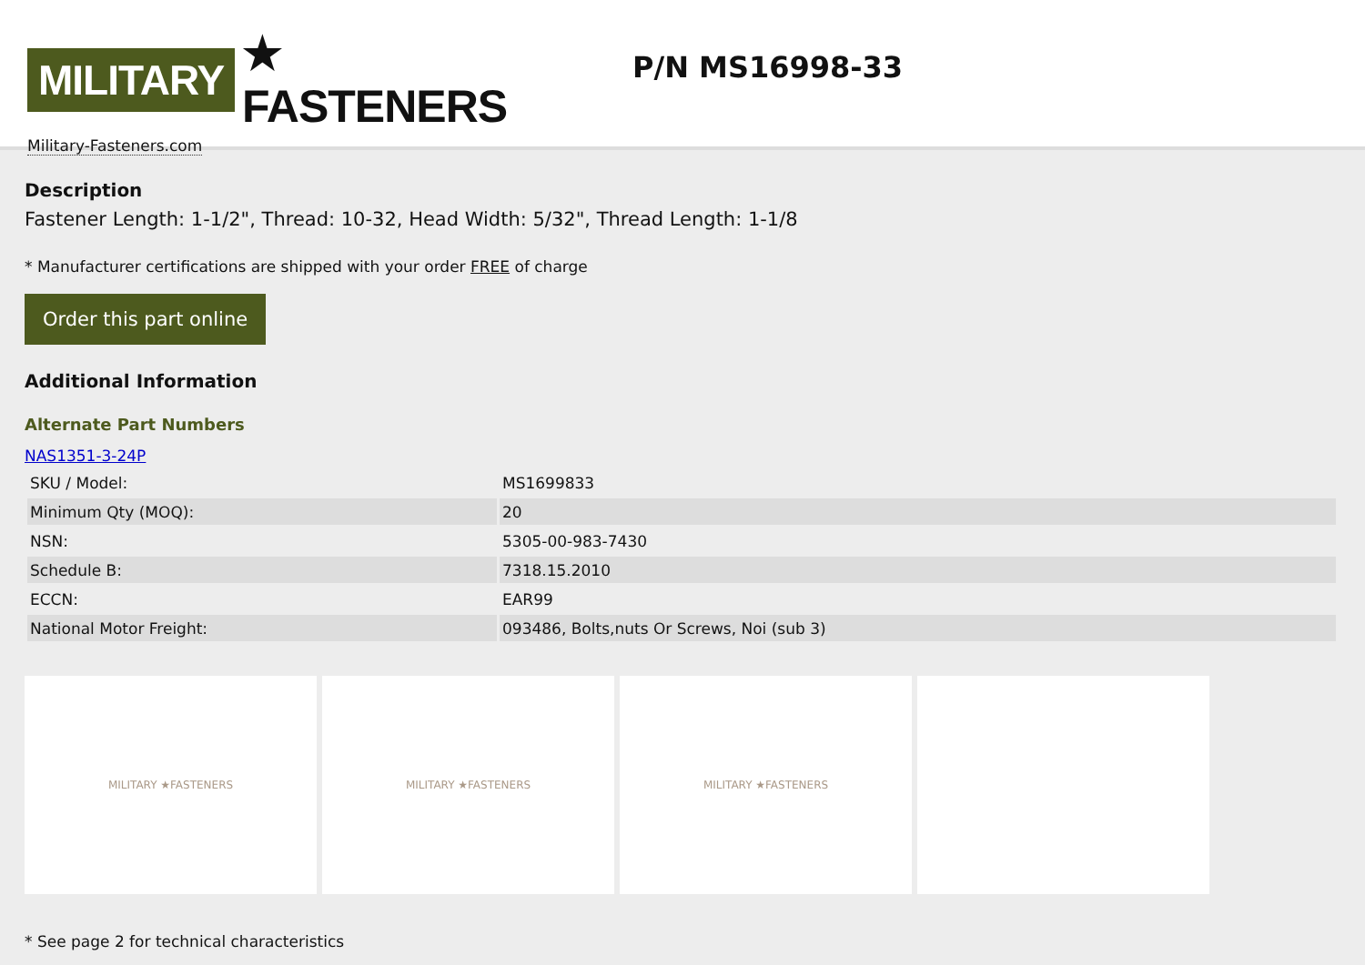MILITARY ★ FASTENERS
Military-Fasteners.com
P/N MS16998-33
Description
Fastener Length: 1-1/2", Thread: 10-32, Head Width: 5/32", Thread Length: 1-1/8
* Manufacturer certifications are shipped with your order FREE of charge
Order this part online
Additional Information
Alternate Part Numbers
NAS1351-3-24P
| SKU / Model: | MS1699833 |
| Minimum Qty (MOQ): | 20 |
| NSN: | 5305-00-983-7430 |
| Schedule B: | 7318.15.2010 |
| ECCN: | EAR99 |
| National Motor Freight: | 093486, Bolts,nuts Or Screws, Noi (sub 3) |
MILITARY ★FASTENERS MILITARY ★FASTENERS MILITARY ★FASTENERS
* See page 2 for technical characteristics